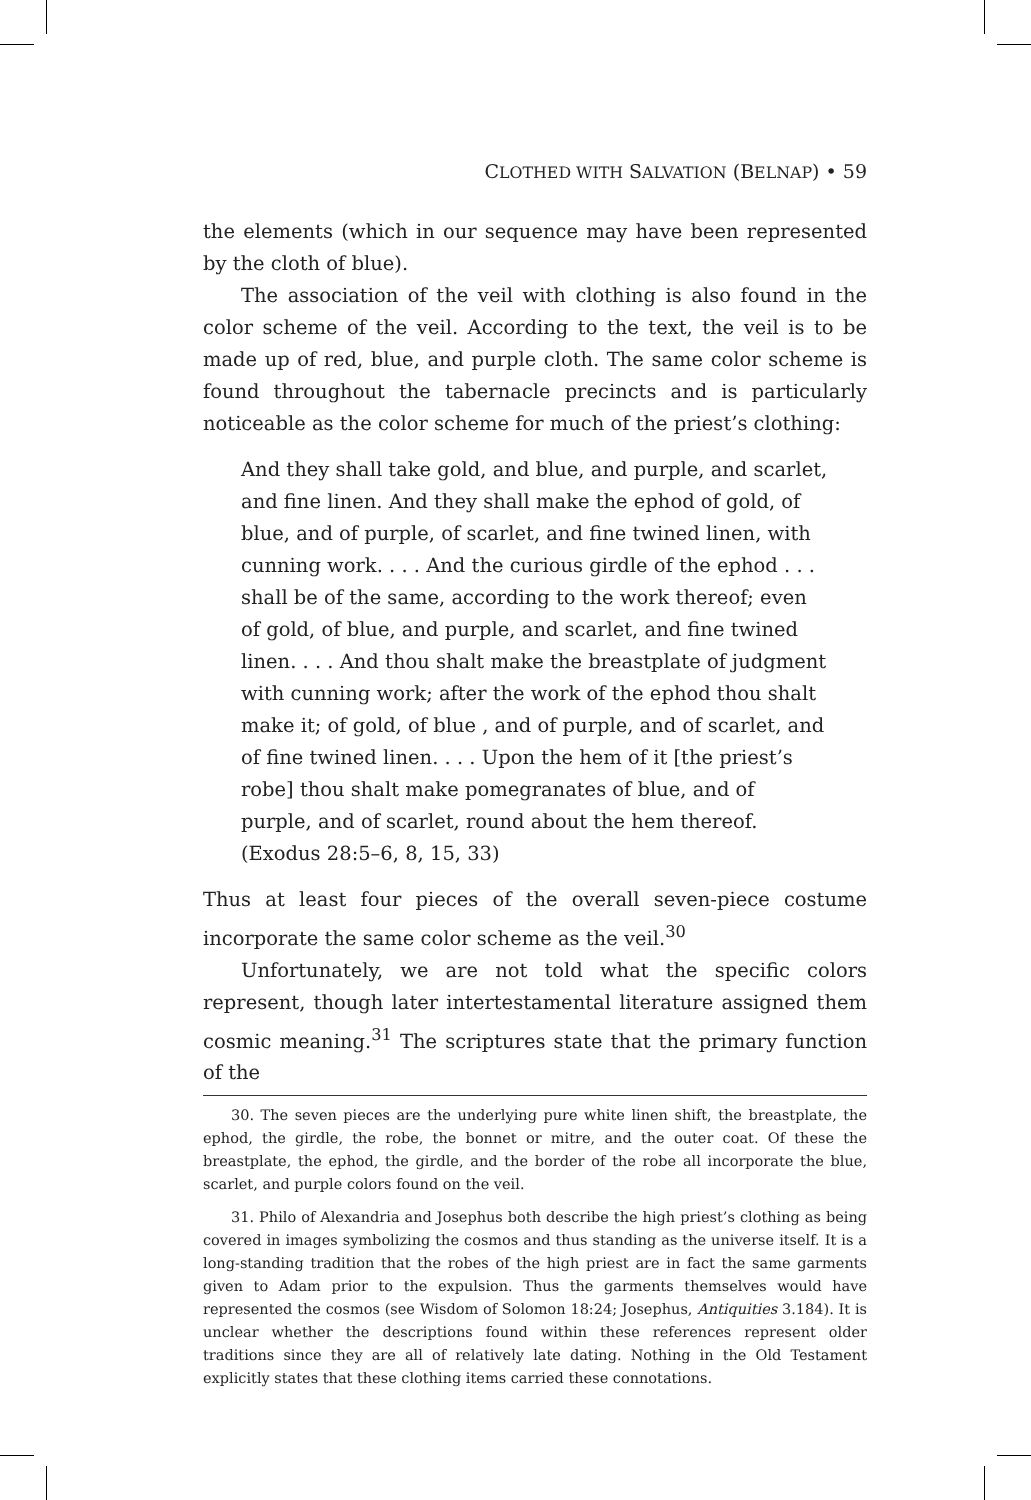CLOTHED WITH SALVATION (BELNAP) • 59
the elements (which in our sequence may have been represented by the cloth of blue).
The association of the veil with clothing is also found in the color scheme of the veil. According to the text, the veil is to be made up of red, blue, and purple cloth. The same color scheme is found throughout the tabernacle precincts and is particularly noticeable as the color scheme for much of the priest’s clothing:
And they shall take gold, and blue, and purple, and scarlet, and fine linen. And they shall make the ephod of gold, of blue, and of purple, of scarlet, and fine twined linen, with cunning work. . . . And the curious girdle of the ephod . . . shall be of the same, according to the work thereof; even of gold, of blue, and purple, and scarlet, and fine twined linen. . . . And thou shalt make the breastplate of judgment with cunning work; after the work of the ephod thou shalt make it; of gold, of blue , and of purple, and of scarlet, and of fine twined linen. . . . Upon the hem of it [the priest’s robe] thou shalt make pomegranates of blue, and of purple, and of scarlet, round about the hem thereof. (Exodus 28:5–6, 8, 15, 33)
Thus at least four pieces of the overall seven-piece costume incorporate the same color scheme as the veil.<sup>30</sup>
Unfortunately, we are not told what the specific colors represent, though later intertestamental literature assigned them cosmic meaning.<sup>31</sup> The scriptures state that the primary function of the
30. The seven pieces are the underlying pure white linen shift, the breastplate, the ephod, the girdle, the robe, the bonnet or mitre, and the outer coat. Of these the breastplate, the ephod, the girdle, and the border of the robe all incorporate the blue, scarlet, and purple colors found on the veil.
31. Philo of Alexandria and Josephus both describe the high priest’s clothing as being covered in images symbolizing the cosmos and thus standing as the universe itself. It is a long-standing tradition that the robes of the high priest are in fact the same garments given to Adam prior to the expulsion. Thus the garments themselves would have represented the cosmos (see Wisdom of Solomon 18:24; Josephus, Antiquities 3.184). It is unclear whether the descriptions found within these references represent older traditions since they are all of relatively late dating. Nothing in the Old Testament explicitly states that these clothing items carried these connotations.